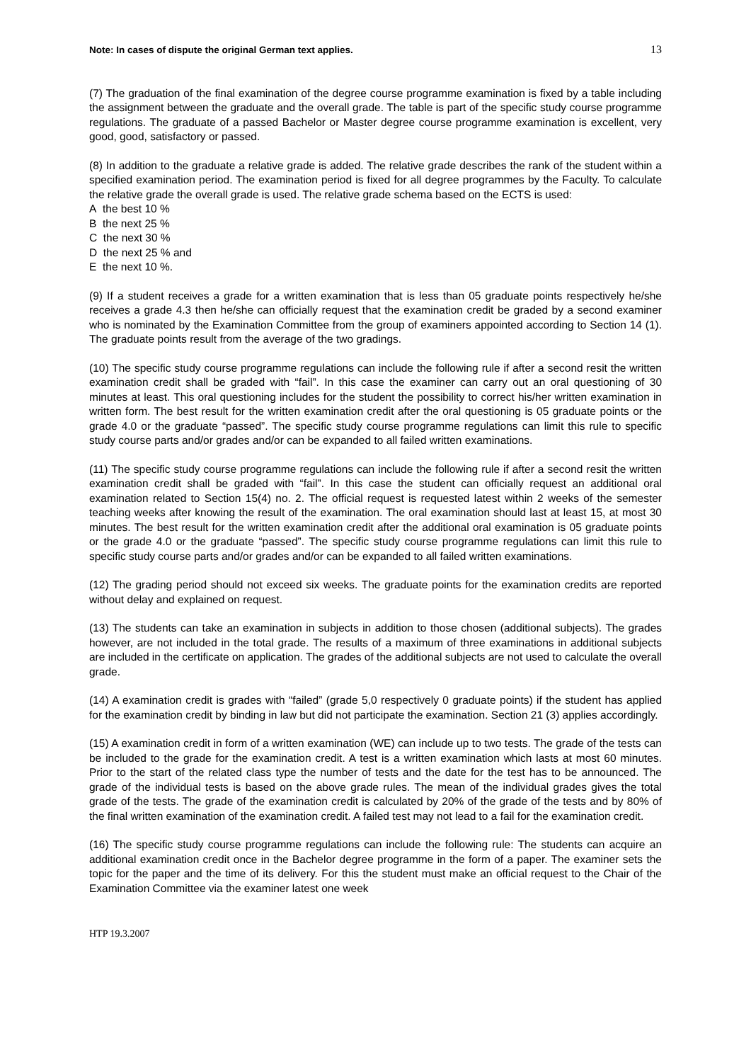Note: In cases of dispute the original German text applies. 13
(7) The graduation of the final examination of the degree course programme examination is fixed by a table including the assignment between the graduate and the overall grade. The table is part of the specific study course programme regulations. The graduate of a passed Bachelor or Master degree course programme examination is excellent, very good, good, satisfactory or passed.
(8) In addition to the graduate a relative grade is added. The relative grade describes the rank of the student within a specified examination period. The examination period is fixed for all degree programmes by the Faculty. To calculate the relative grade the overall grade is used. The relative grade schema based on the ECTS is used:
A the best 10 %
B the next 25 %
C the next 30 %
D the next 25 % and
E the next 10 %.
(9) If a student receives a grade for a written examination that is less than 05 graduate points respectively he/she receives a grade 4.3 then he/she can officially request that the examination credit be graded by a second examiner who is nominated by the Examination Committee from the group of examiners appointed according to Section 14 (1). The graduate points result from the average of the two gradings.
(10) The specific study course programme regulations can include the following rule if after a second resit the written examination credit shall be graded with “fail”. In this case the examiner can carry out an oral questioning of 30 minutes at least. This oral questioning includes for the student the possibility to correct his/her written examination in written form. The best result for the written examination credit after the oral questioning is 05 graduate points or the grade 4.0 or the graduate “passed”. The specific study course programme regulations can limit this rule to specific study course parts and/or grades and/or can be expanded to all failed written examinations.
(11) The specific study course programme regulations can include the following rule if after a second resit the written examination credit shall be graded with “fail”. In this case the student can officially request an additional oral examination related to Section 15(4) no. 2. The official request is requested latest within 2 weeks of the semester teaching weeks after knowing the result of the examination. The oral examination should last at least 15, at most 30 minutes. The best result for the written examination credit after the additional oral examination is 05 graduate points or the grade 4.0 or the graduate “passed”. The specific study course programme regulations can limit this rule to specific study course parts and/or grades and/or can be expanded to all failed written examinations.
(12) The grading period should not exceed six weeks. The graduate points for the examination credits are reported without delay and explained on request.
(13) The students can take an examination in subjects in addition to those chosen (additional subjects). The grades however, are not included in the total grade. The results of a maximum of three examinations in additional subjects are included in the certificate on application. The grades of the additional subjects are not used to calculate the overall grade.
(14) A examination credit is grades with “failed” (grade 5,0 respectively 0 graduate points) if the student has applied for the examination credit by binding in law but did not participate the examination. Section 21 (3) applies accordingly.
(15) A examination credit in form of a written examination (WE) can include up to two tests. The grade of the tests can be included to the grade for the examination credit. A test is a written examination which lasts at most 60 minutes. Prior to the start of the related class type the number of tests and the date for the test has to be announced. The grade of the individual tests is based on the above grade rules. The mean of the individual grades gives the total grade of the tests. The grade of the examination credit is calculated by 20% of the grade of the tests and by 80% of the final written examination of the examination credit. A failed test may not lead to a fail for the examination credit.
(16) The specific study course programme regulations can include the following rule: The students can acquire an additional examination credit once in the Bachelor degree programme in the form of a paper. The examiner sets the topic for the paper and the time of its delivery. For this the student must make an official request to the Chair of the Examination Committee via the examiner latest one week
HTP 19.3.2007